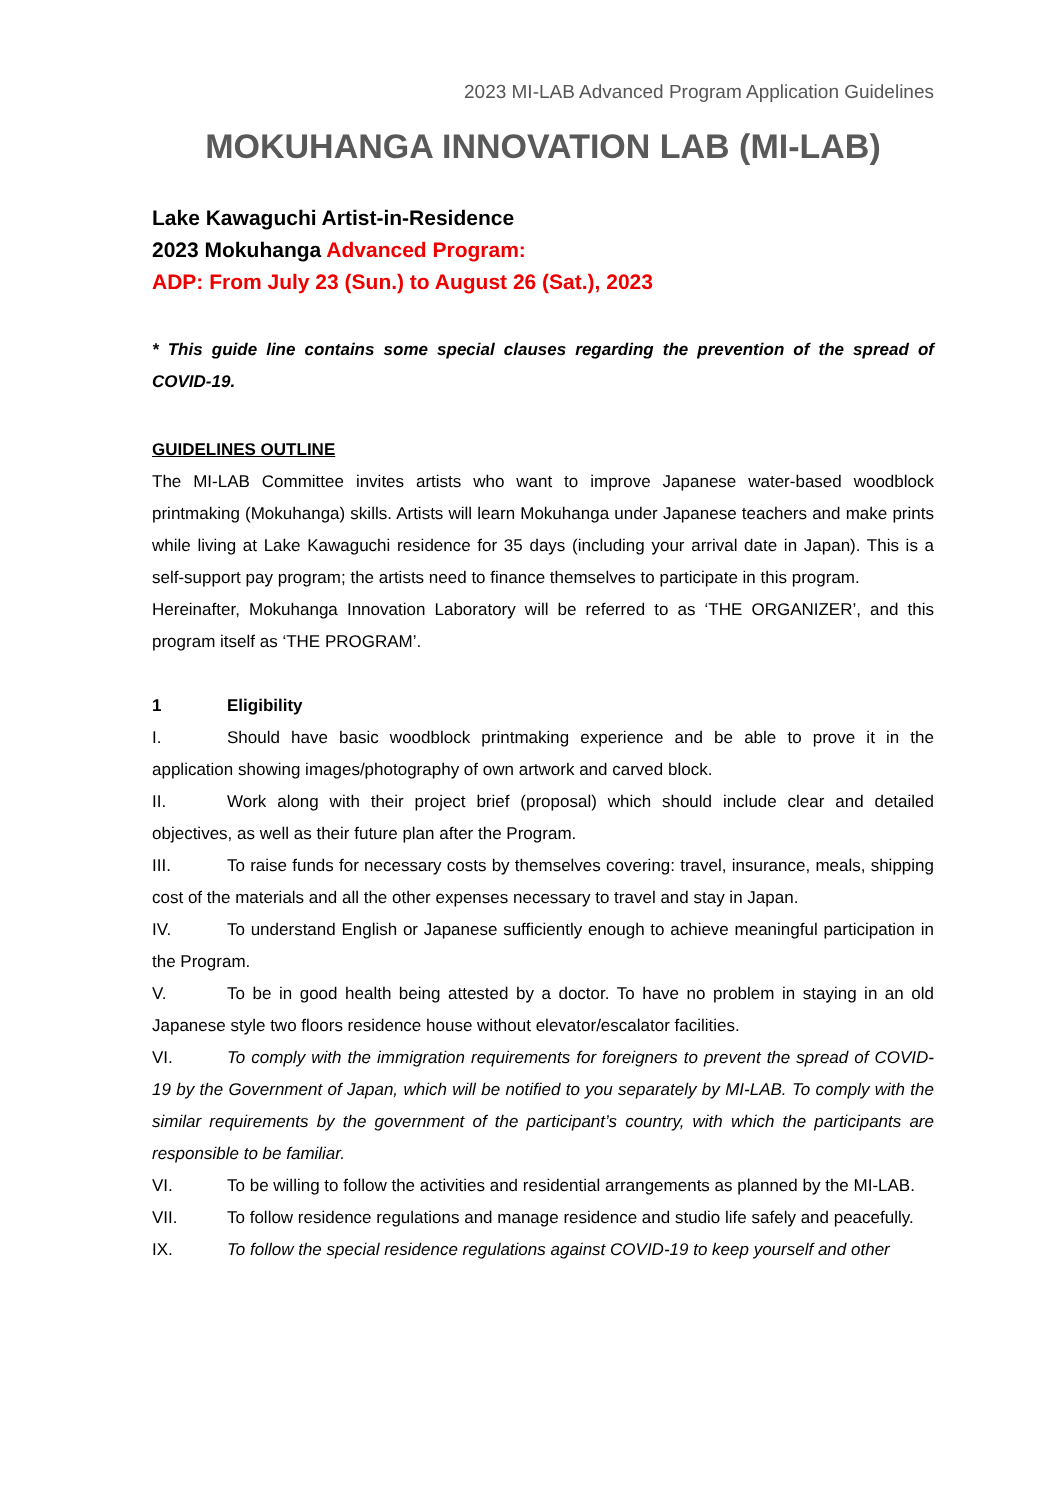2023 MI-LAB Advanced Program Application Guidelines
MOKUHANGA INNOVATION LAB (MI-LAB)
Lake Kawaguchi Artist-in-Residence
2023 Mokuhanga Advanced Program:
ADP: From July 23 (Sun.) to August 26 (Sat.), 2023
* This guide line contains some special clauses regarding the prevention of the spread of COVID-19.
GUIDELINES OUTLINE
The MI-LAB Committee invites artists who want to improve Japanese water-based woodblock printmaking (Mokuhanga) skills. Artists will learn Mokuhanga under Japanese teachers and make prints while living at Lake Kawaguchi residence for 35 days (including your arrival date in Japan). This is a self-support pay program; the artists need to finance themselves to participate in this program.
Hereinafter, Mokuhanga Innovation Laboratory will be referred to as ‘THE ORGANIZER’, and this program itself as ‘THE PROGRAM’.
1 Eligibility
I. Should have basic woodblock printmaking experience and be able to prove it in the application showing images/photography of own artwork and carved block.
II. Work along with their project brief (proposal) which should include clear and detailed objectives, as well as their future plan after the Program.
III. To raise funds for necessary costs by themselves covering: travel, insurance, meals, shipping cost of the materials and all the other expenses necessary to travel and stay in Japan.
IV. To understand English or Japanese sufficiently enough to achieve meaningful participation in the Program.
V. To be in good health being attested by a doctor. To have no problem in staying in an old Japanese style two floors residence house without elevator/escalator facilities.
VI. To comply with the immigration requirements for foreigners to prevent the spread of COVID-19 by the Government of Japan, which will be notified to you separately by MI-LAB. To comply with the similar requirements by the government of the participant’s country, with which the participants are responsible to be familiar.
VI. To be willing to follow the activities and residential arrangements as planned by the MI-LAB.
VII. To follow residence regulations and manage residence and studio life safely and peacefully.
IX. To follow the special residence regulations against COVID-19 to keep yourself and other